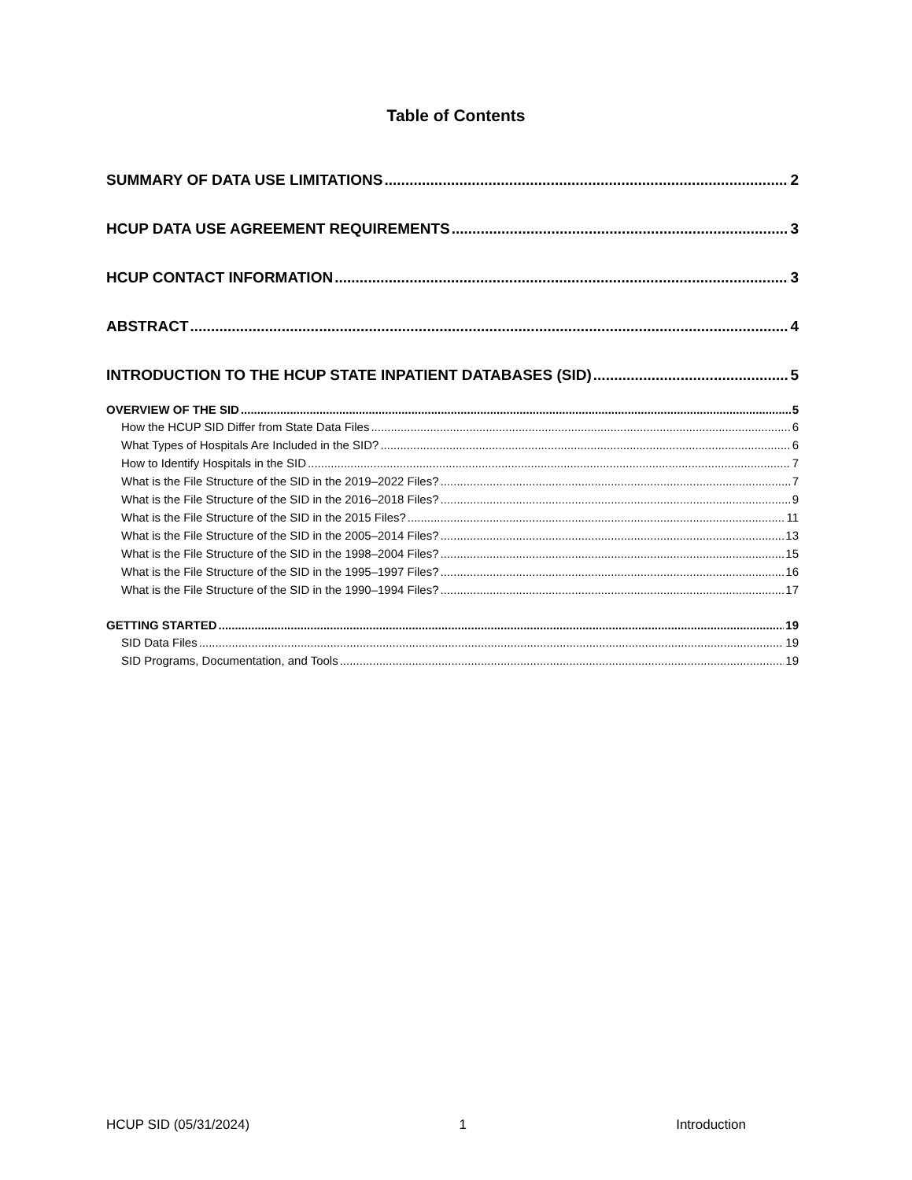Table of Contents
SUMMARY OF DATA USE LIMITATIONS 2
HCUP DATA USE AGREEMENT REQUIREMENTS 3
HCUP CONTACT INFORMATION 3
ABSTRACT 4
INTRODUCTION TO THE HCUP STATE INPATIENT DATABASES (SID) 5
OVERVIEW OF THE SID 5
How the HCUP SID Differ from State Data Files 6
What Types of Hospitals Are Included in the SID? 6
How to Identify Hospitals in the SID 7
What is the File Structure of the SID in the 2019–2022 Files? 7
What is the File Structure of the SID in the 2016–2018 Files? 9
What is the File Structure of the SID in the 2015 Files? 11
What is the File Structure of the SID in the 2005–2014 Files? 13
What is the File Structure of the SID in the 1998–2004 Files? 15
What is the File Structure of the SID in the 1995–1997 Files? 16
What is the File Structure of the SID in the 1990–1994 Files? 17
GETTING STARTED 19
SID Data Files 19
SID Programs, Documentation, and Tools 19
HCUP SID (05/31/2024) 1 Introduction